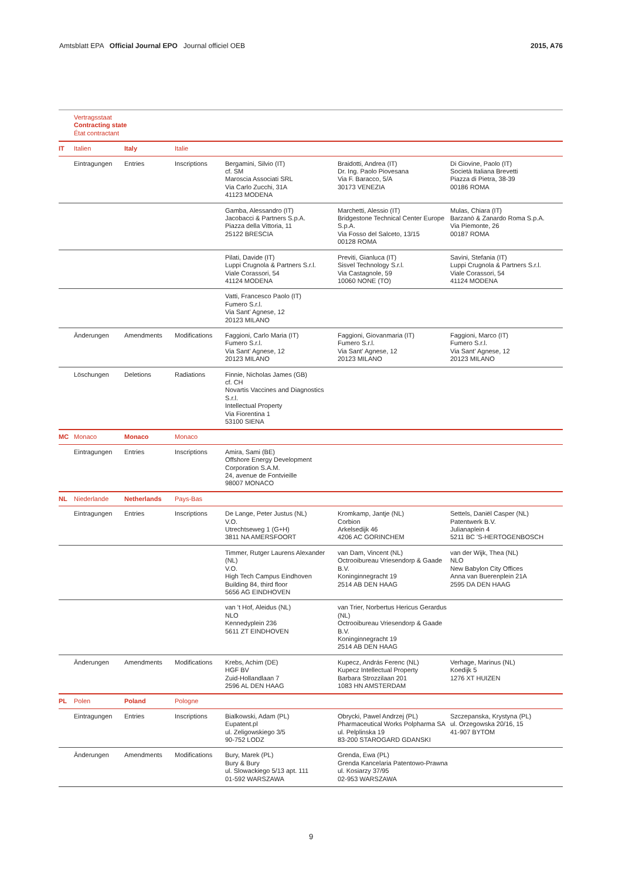Amtsblatt EPA Official Journal EPO Journal officiel OEB 2015, A76
| | Vertragsstaat Contracting state État contractant | | | | | |
| IT | Italien | Italy | Italie | | | |
| | Eintragungen | Entries | Inscriptions | Bergamini, Silvio (IT) cf. SM Maroscia Associati SRL Via Carlo Zucchi, 31A 41123 MODENA | Braidotti, Andrea (IT) Dr. Ing. Paolo Piovesana Via F. Baracco, 5/A 30173 VENEZIA | Di Giovine, Paolo (IT) Società Italiana Brevetti Piazza di Pietra, 38-39 00186 ROMA |
| | | | | Gamba, Alessandro (IT) Jacobacci & Partners S.p.A. Piazza della Vittoria, 11 25122 BRESCIA | Marchetti, Alessio (IT) Bridgestone Technical Center Europe S.p.A. Via Fosso del Salceto, 13/15 00128 ROMA | Mulas, Chiara (IT) Barzanò & Zanardo Roma S.p.A. Via Piemonte, 26 00187 ROMA |
| | | | | Pilati, Davide (IT) Luppi Crugnola & Partners S.r.l. Viale Corassori, 54 41124 MODENA | Previti, Gianluca (IT) Sisvel Technology S.r.l. Via Castagnole, 59 10060 NONE (TO) | Savini, Stefania (IT) Luppi Crugnola & Partners S.r.l. Viale Corassori, 54 41124 MODENA |
| | | | | Vatti, Francesco Paolo (IT) Fumero S.r.l. Via Sant' Agnese, 12 20123 MILANO | | |
| | Änderungen | Amendments | Modifications | Faggioni, Carlo Maria (IT) Fumero S.r.l. Via Sant' Agnese, 12 20123 MILANO | Faggioni, Giovanmaria (IT) Fumero S.r.l. Via Sant' Agnese, 12 20123 MILANO | Faggioni, Marco (IT) Fumero S.r.l. Via Sant' Agnese, 12 20123 MILANO |
| | Löschungen | Deletions | Radiations | Finnie, Nicholas James (GB) cf. CH Novartis Vaccines and Diagnostics S.r.l. Intellectual Property Via Fiorentina 1 53100 SIENA | | |
| MC | Monaco | Monaco | Monaco | | | |
| | Eintragungen | Entries | Inscriptions | Amira, Sami (BE) Offshore Energy Development Corporation S.A.M. 24, avenue de Fontvieille 98007 MONACO | | |
| NL | Niederlande | Netherlands | Pays-Bas | | | |
| | Eintragungen | Entries | Inscriptions | De Lange, Peter Justus (NL) V.O. Utrechtseweg 1 (G+H) 3811 NA AMERSFOORT | Kromkamp, Jantje (NL) Corbion Arkelsedijk 46 4206 AC GORINCHEM | Settels, Daniël Casper (NL) Patentwerk B.V. Julianaplein 4 5211 BC 'S-HERTOGENBOSCH |
| | | | | Timmer, Rutger Laurens Alexander (NL) V.O. High Tech Campus Eindhoven Building 84, third floor 5656 AG EINDHOVEN | van Dam, Vincent (NL) Octrooibureau Vriesendorp & Gaade B.V. Koninginnegracht 19 2514 AB DEN HAAG | van der Wijk, Thea (NL) NLO New Babylon City Offices Anna van Buerenplein 21A 2595 DA DEN HAAG |
| | | | | van 't Hof, Aleidus (NL) NLO Kennedyplein 236 5611 ZT EINDHOVEN | van Trier, Norbertus Hericus Gerardus (NL) Octrooibureau Vriesendorp & Gaade B.V. Koninginnegracht 19 2514 AB DEN HAAG | |
| | Änderungen | Amendments | Modifications | Krebs, Achim (DE) HGF BV Zuid-Hollandlaan 7 2596 AL DEN HAAG | Kupecz, András Ferenc (NL) Kupecz Intellectual Property Barbara Strozzilaan 201 1083 HN AMSTERDAM | Verhage, Marinus (NL) Koedijk 5 1276 XT HUIZEN |
| PL | Polen | Poland | Pologne | | | |
| | Eintragungen | Entries | Inscriptions | Bialkowski, Adam (PL) Eupatent.pl ul. Zeligowskiego 3/5 90-752 LODZ | Obrycki, Pawel Andrzej (PL) Pharmaceutical Works Polpharma SA ul. Pelplinska 19 83-200 STAROGARD GDANSKI | Szczepanska, Krystyna (PL) ul. Orzegowska 20/16, 15 41-907 BYTOM |
| | Änderungen | Amendments | Modifications | Bury, Marek (PL) Bury & Bury ul. Slowackiego 5/13 apt. 111 01-592 WARSZAWA | Grenda, Ewa (PL) Grenda Kancelaria Patentowo-Prawna ul. Kosiarzy 37/95 02-953 WARSZAWA | |
9